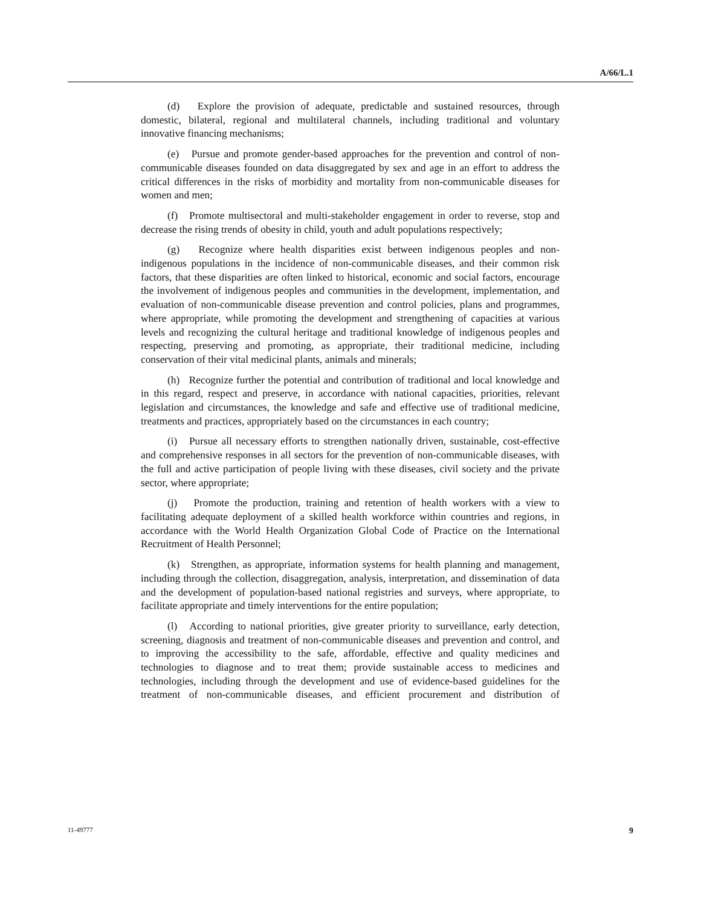A/66/L.1
(d) Explore the provision of adequate, predictable and sustained resources, through domestic, bilateral, regional and multilateral channels, including traditional and voluntary innovative financing mechanisms;
(e) Pursue and promote gender-based approaches for the prevention and control of non-communicable diseases founded on data disaggregated by sex and age in an effort to address the critical differences in the risks of morbidity and mortality from non-communicable diseases for women and men;
(f) Promote multisectoral and multi-stakeholder engagement in order to reverse, stop and decrease the rising trends of obesity in child, youth and adult populations respectively;
(g) Recognize where health disparities exist between indigenous peoples and non-indigenous populations in the incidence of non-communicable diseases, and their common risk factors, that these disparities are often linked to historical, economic and social factors, encourage the involvement of indigenous peoples and communities in the development, implementation, and evaluation of non-communicable disease prevention and control policies, plans and programmes, where appropriate, while promoting the development and strengthening of capacities at various levels and recognizing the cultural heritage and traditional knowledge of indigenous peoples and respecting, preserving and promoting, as appropriate, their traditional medicine, including conservation of their vital medicinal plants, animals and minerals;
(h) Recognize further the potential and contribution of traditional and local knowledge and in this regard, respect and preserve, in accordance with national capacities, priorities, relevant legislation and circumstances, the knowledge and safe and effective use of traditional medicine, treatments and practices, appropriately based on the circumstances in each country;
(i) Pursue all necessary efforts to strengthen nationally driven, sustainable, cost-effective and comprehensive responses in all sectors for the prevention of non-communicable diseases, with the full and active participation of people living with these diseases, civil society and the private sector, where appropriate;
(j) Promote the production, training and retention of health workers with a view to facilitating adequate deployment of a skilled health workforce within countries and regions, in accordance with the World Health Organization Global Code of Practice on the International Recruitment of Health Personnel;
(k) Strengthen, as appropriate, information systems for health planning and management, including through the collection, disaggregation, analysis, interpretation, and dissemination of data and the development of population-based national registries and surveys, where appropriate, to facilitate appropriate and timely interventions for the entire population;
(l) According to national priorities, give greater priority to surveillance, early detection, screening, diagnosis and treatment of non-communicable diseases and prevention and control, and to improving the accessibility to the safe, affordable, effective and quality medicines and technologies to diagnose and to treat them; provide sustainable access to medicines and technologies, including through the development and use of evidence-based guidelines for the treatment of non-communicable diseases, and efficient procurement and distribution of
11-49777 9